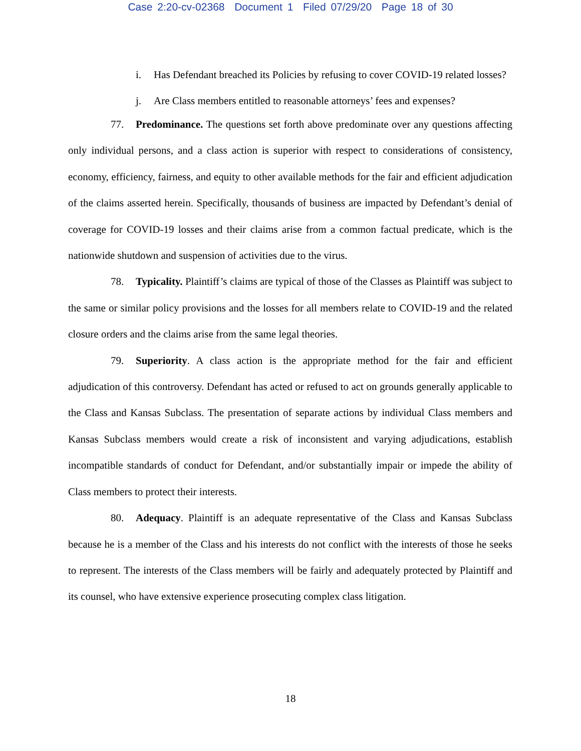Case 2:20-cv-02368 Document 1 Filed 07/29/20 Page 18 of 30
i. Has Defendant breached its Policies by refusing to cover COVID-19 related losses?
j. Are Class members entitled to reasonable attorneys’ fees and expenses?
77. Predominance. The questions set forth above predominate over any questions affecting only individual persons, and a class action is superior with respect to considerations of consistency, economy, efficiency, fairness, and equity to other available methods for the fair and efficient adjudication of the claims asserted herein. Specifically, thousands of business are impacted by Defendant’s denial of coverage for COVID-19 losses and their claims arise from a common factual predicate, which is the nationwide shutdown and suspension of activities due to the virus.
78. Typicality. Plaintiff’s claims are typical of those of the Classes as Plaintiff was subject to the same or similar policy provisions and the losses for all members relate to COVID-19 and the related closure orders and the claims arise from the same legal theories.
79. Superiority. A class action is the appropriate method for the fair and efficient adjudication of this controversy. Defendant has acted or refused to act on grounds generally applicable to the Class and Kansas Subclass. The presentation of separate actions by individual Class members and Kansas Subclass members would create a risk of inconsistent and varying adjudications, establish incompatible standards of conduct for Defendant, and/or substantially impair or impede the ability of Class members to protect their interests.
80. Adequacy. Plaintiff is an adequate representative of the Class and Kansas Subclass because he is a member of the Class and his interests do not conflict with the interests of those he seeks to represent. The interests of the Class members will be fairly and adequately protected by Plaintiff and its counsel, who have extensive experience prosecuting complex class litigation.
18